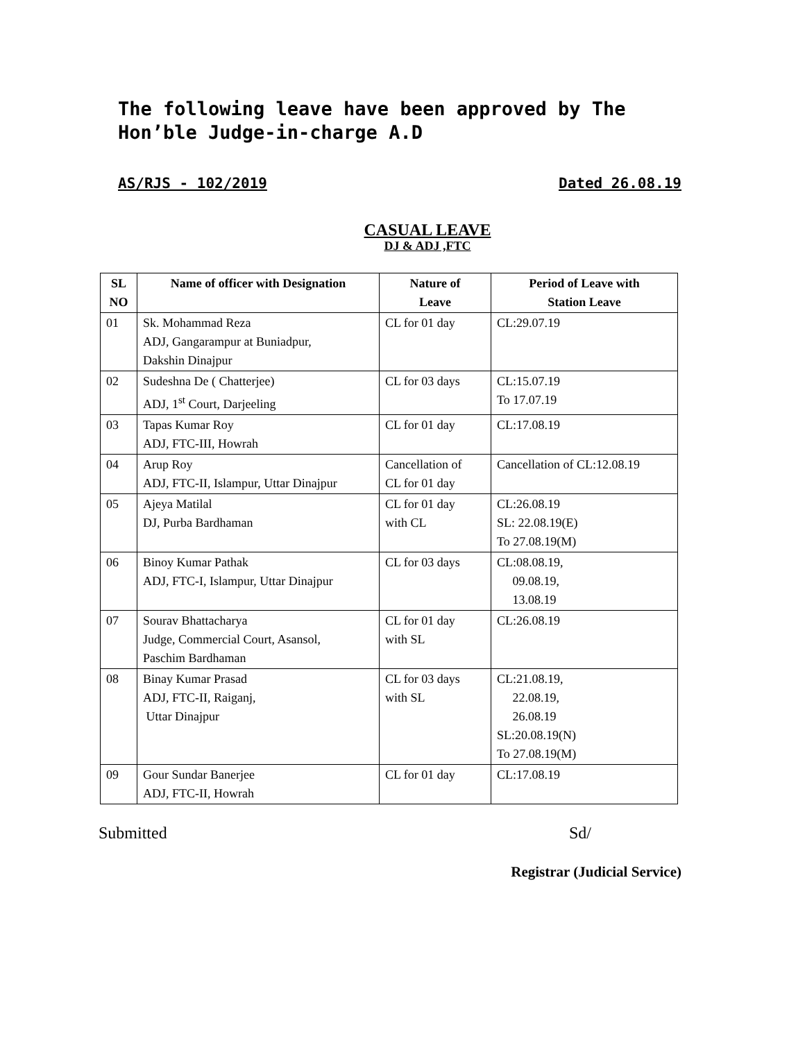The following leave have been approved by The Hon’ble Judge-in-charge A.D
AS/RJS - 102/2019 Dated 26.08.19
CASUAL LEAVE
DJ & ADJ ,FTC
| SL NO | Name of officer with Designation | Nature of Leave | Period of Leave with Station Leave |
| --- | --- | --- | --- |
| 01 | Sk. Mohammad Reza ADJ, Gangarampur at Buniadpur, Dakshin Dinajpur | CL for 01 day | CL:29.07.19 |
| 02 | Sudeshna De ( Chatterjee) ADJ, 1<sup>st</sup> Court, Darjeeling | CL for 03 days | CL:15.07.19 To 17.07.19 |
| 03 | Tapas Kumar Roy ADJ, FTC-III, Howrah | CL for 01 day | CL:17.08.19 |
| 04 | Arup Roy ADJ, FTC-II, Islampur, Uttar Dinajpur | Cancellation of CL for 01 day | Cancellation of CL:12.08.19 |
| 05 | Ajeya Matilal DJ, Purba Bardhaman | CL for 01 day with CL | CL:26.08.19 SL: 22.08.19(E) To 27.08.19(M) |
| 06 | Binoy Kumar Pathak ADJ, FTC-I, Islampur, Uttar Dinajpur | CL for 03 days | CL:08.08.19, 09.08.19, 13.08.19 |
| 07 | Sourav Bhattacharya Judge, Commercial Court, Asansol, Paschim Bardhaman | CL for 01 day with SL | CL:26.08.19 |
| 08 | Binay Kumar Prasad ADJ, FTC-II, Raiganj, Uttar Dinajpur | CL for 03 days with SL | CL:21.08.19, 22.08.19, 26.08.19 SL:20.08.19(N) To 27.08.19(M) |
| 09 | Gour Sundar Banerjee ADJ, FTC-II, Howrah | CL for 01 day | CL:17.08.19 |
Submitted Sd/
Registrar (Judicial Service)